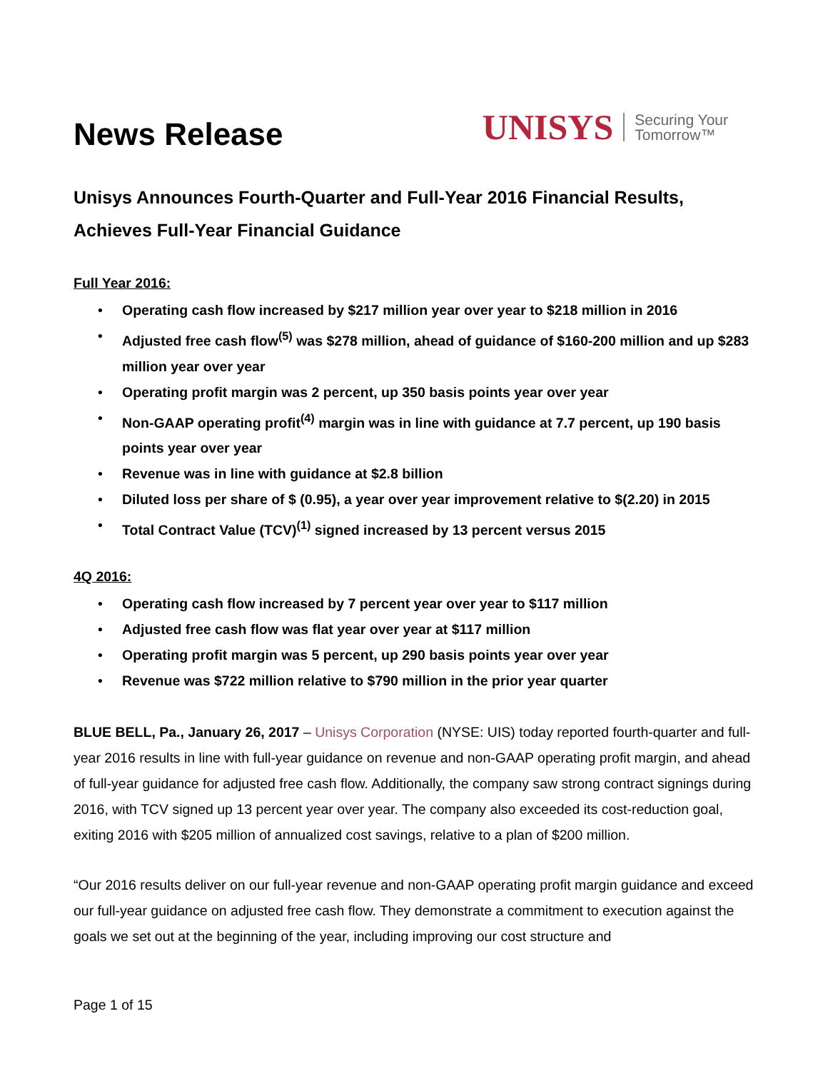News Release
UNISYS Securing Your
Tomorrow™
Unisys Announces Fourth-Quarter and Full-Year 2016 Financial Results, Achieves Full-Year Financial Guidance
Full Year 2016:
• Operating cash flow increased by $217 million year over year to $218 million in 2016
• Adjusted free cash flow<sup>(5)</sup> was $278 million, ahead of guidance of $160-200 million and up $283 million year over year
• Operating profit margin was 2 percent, up 350 basis points year over year
• Non-GAAP operating profit<sup>(4)</sup> margin was in line with guidance at 7.7 percent, up 190 basis points year over year
• Revenue was in line with guidance at $2.8 billion
• Diluted loss per share of $ (0.95), a year over year improvement relative to $(2.20) in 2015
• Total Contract Value (TCV)<sup>(1)</sup> signed increased by 13 percent versus 2015
4Q 2016:
• Operating cash flow increased by 7 percent year over year to $117 million
• Adjusted free cash flow was flat year over year at $117 million
• Operating profit margin was 5 percent, up 290 basis points year over year
• Revenue was $722 million relative to $790 million in the prior year quarter
BLUE BELL, Pa., January 26, 2017 – Unisys Corporation (NYSE: UIS) today reported fourth-quarter and full-year 2016 results in line with full-year guidance on revenue and non-GAAP operating profit margin, and ahead of full-year guidance for adjusted free cash flow. Additionally, the company saw strong contract signings during 2016, with TCV signed up 13 percent year over year. The company also exceeded its cost-reduction goal, exiting 2016 with $205 million of annualized cost savings, relative to a plan of $200 million.
“Our 2016 results deliver on our full-year revenue and non-GAAP operating profit margin guidance and exceed our full-year guidance on adjusted free cash flow. They demonstrate a commitment to execution against the goals we set out at the beginning of the year, including improving our cost structure and
Page 1 of 15